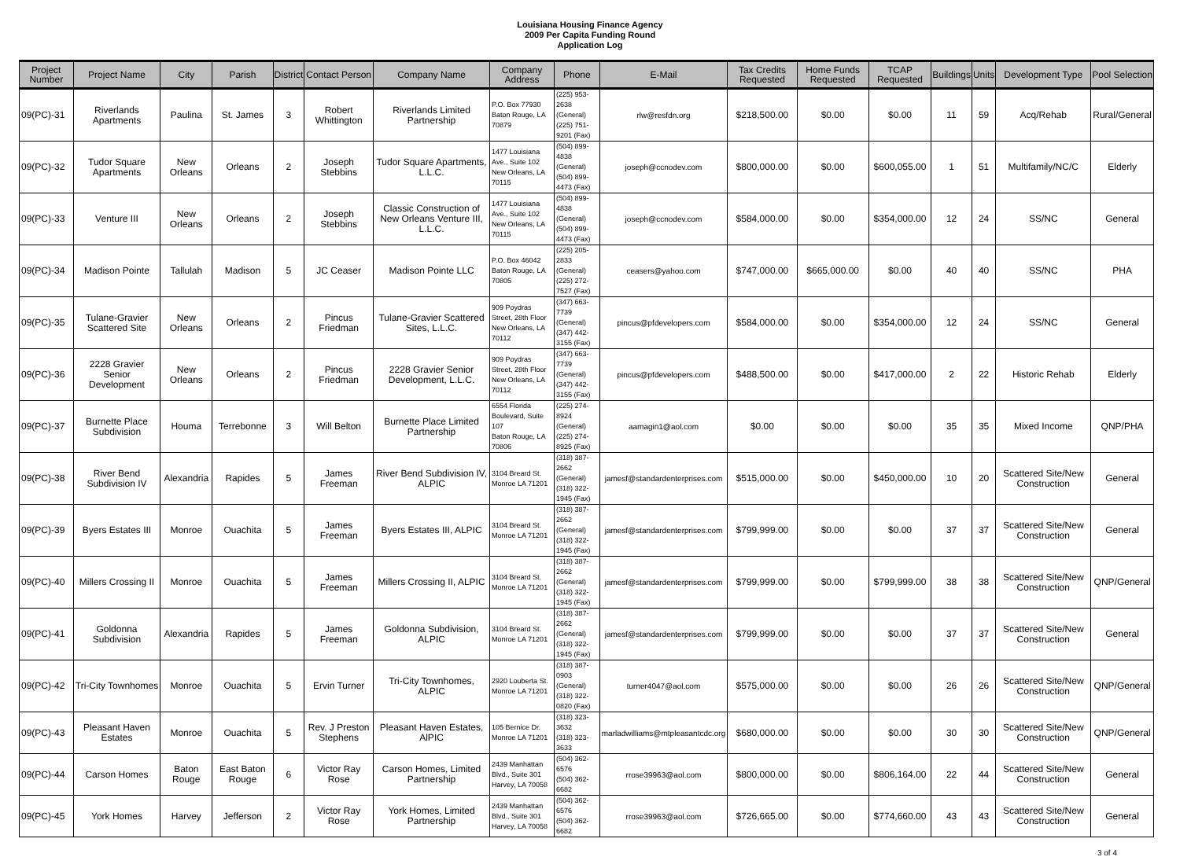Louisiana Housing Finance Agency
2009 Per Capita Funding Round
Application Log
| Project Number | Project Name | City | Parish | District | Contact Person | Company Name | Company Address | Phone | E-Mail | Tax Credits Requested | Home Funds Requested | TCAP Requested | Buildings | Units | Development Type | Pool Selection |
| --- | --- | --- | --- | --- | --- | --- | --- | --- | --- | --- | --- | --- | --- | --- | --- | --- |
| 09(PC)-31 | Riverlands Apartments | Paulina | St. James | 3 | Robert Whittington | Riverlands Limited Partnership | P.O. Box 77930 Baton Rouge, LA 70879 | (225) 953-2638 (General) (225) 751-9201 (Fax) | rlw@resfdn.org | $218,500.00 | $0.00 | $0.00 | 11 | 59 | Acq/Rehab | Rural/General |
| 09(PC)-32 | Tudor Square Apartments | New Orleans | Orleans | 2 | Joseph Stebbins | Tudor Square Apartments, L.L.C. | 1477 Louisiana Ave., Suite 102 New Orleans, LA 70115 | (504) 899-4838 (General) (504) 899-4473 (Fax) | joseph@ccnodev.com | $800,000.00 | $0.00 | $600,055.00 | 1 | 51 | Multifamily/NC/C | Elderly |
| 09(PC)-33 | Venture III | New Orleans | Orleans | 2 | Joseph Stebbins | Classic Construction of New Orleans Venture III, L.L.C. | 1477 Louisiana Ave., Suite 102 New Orleans, LA 70115 | (504) 899-4838 (General) (504) 899-4473 (Fax) | joseph@ccnodev.com | $584,000.00 | $0.00 | $354,000.00 | 12 | 24 | SS/NC | General |
| 09(PC)-34 | Madison Pointe | Tallulah | Madison | 5 | JC Ceaser | Madison Pointe LLC | P.O. Box 46042 Baton Rouge, LA 70805 | (225) 205-2833 (General) (225) 272-7527 (Fax) | ceasers@yahoo.com | $747,000.00 | $665,000.00 | $0.00 | 40 | 40 | SS/NC | PHA |
| 09(PC)-35 | Tulane-Gravier Scattered Site | New Orleans | Orleans | 2 | Pincus Friedman | Tulane-Gravier Scattered Sites, L.L.C. | 909 Poydras Street, 28th Floor New Orleans, LA 70112 | (347) 663-7739 (General) (347) 442-3155 (Fax) | pincus@pfdevelopers.com | $584,000.00 | $0.00 | $354,000.00 | 12 | 24 | SS/NC | General |
| 09(PC)-36 | 2228 Gravier Senior Development | New Orleans | Orleans | 2 | Pincus Friedman | 2228 Gravier Senior Development, L.L.C. | 909 Poydras Street, 28th Floor New Orleans, LA 70112 | (347) 663-7739 (General) (347) 442-3155 (Fax) | pincus@pfdevelopers.com | $488,500.00 | $0.00 | $417,000.00 | 2 | 22 | Historic Rehab | Elderly |
| 09(PC)-37 | Burnette Place Subdivision | Houma | Terrebonne | 3 | Will Belton | Burnette Place Limited Partnership | 6554 Florida Boulevard, Suite 107 Baton Rouge, LA 70806 | (225) 274-8924 (General) (225) 274-8925 (Fax) | aamagin1@aol.com | $0.00 | $0.00 | $0.00 | 35 | 35 | Mixed Income | QNP/PHA |
| 09(PC)-38 | River Bend Subdivision IV | Alexandria | Rapides | 5 | James Freeman | River Bend Subdivision IV, ALPIC | 3104 Breard St. Monroe LA 71201 | (318) 387-2662 (General) (318) 322-1945 (Fax) | jamesf@standardenterprises.com | $515,000.00 | $0.00 | $450,000.00 | 10 | 20 | Scattered Site/New Construction | General |
| 09(PC)-39 | Byers Estates III | Monroe | Ouachita | 5 | James Freeman | Byers Estates III, ALPIC | 3104 Breard St. Monroe LA 71201 | (318) 387-2662 (General) (318) 322-1945 (Fax) | jamesf@standardenterprises.com | $799,999.00 | $0.00 | $0.00 | 37 | 37 | Scattered Site/New Construction | General |
| 09(PC)-40 | Millers Crossing II | Monroe | Ouachita | 5 | James Freeman | Millers Crossing II, ALPIC | 3104 Breard St. Monroe LA 71201 | (318) 387-2662 (General) (318) 322-1945 (Fax) | jamesf@standardenterprises.com | $799,999.00 | $0.00 | $799,999.00 | 38 | 38 | Scattered Site/New Construction | QNP/General |
| 09(PC)-41 | Goldonna Subdivision | Alexandria | Rapides | 5 | James Freeman | Goldonna Subdivision, ALPIC | 3104 Breard St. Monroe LA 71201 | (318) 387-2662 (General) (318) 322-1945 (Fax) | jamesf@standardenterprises.com | $799,999.00 | $0.00 | $0.00 | 37 | 37 | Scattered Site/New Construction | General |
| 09(PC)-42 | Tri-City Townhomes | Monroe | Ouachita | 5 | Ervin Turner | Tri-City Townhomes, ALPIC | 2920 Louberta St. Monroe LA 71201 | (318) 387-0903 (General) (318) 322-0820 (Fax) | turner4047@aol.com | $575,000.00 | $0.00 | $0.00 | 26 | 26 | Scattered Site/New Construction | QNP/General |
| 09(PC)-43 | Pleasant Haven Estates | Monroe | Ouachita | 5 | Rev. J Preston Stephens | Pleasant Haven Estates, AlPIC | 105 Bernice Dr. Monroe LA 71201 | (318) 323-3632 (318) 323-3633 | marladwilliams@mtpleasantcdc.org | $680,000.00 | $0.00 | $0.00 | 30 | 30 | Scattered Site/New Construction | QNP/General |
| 09(PC)-44 | Carson Homes | Baton Rouge | East Baton Rouge | 6 | Victor Ray Rose | Carson Homes, Limited Partnership | 2439 Manhattan Blvd., Suite 301 Harvey, LA 70058 | (504) 362-6576 (504) 362-6682 | rrose39963@aol.com | $800,000.00 | $0.00 | $806,164.00 | 22 | 44 | Scattered Site/New Construction | General |
| 09(PC)-45 | York Homes | Harvey | Jefferson | 2 | Victor Ray Rose | York Homes, Limited Partnership | 2439 Manhattan Blvd., Suite 301 Harvey, LA 70058 | (504) 362-6576 (504) 362-6682 | rrose39963@aol.com | $726,665.00 | $0.00 | $774,660.00 | 43 | 43 | Scattered Site/New Construction | General |
3 of 4